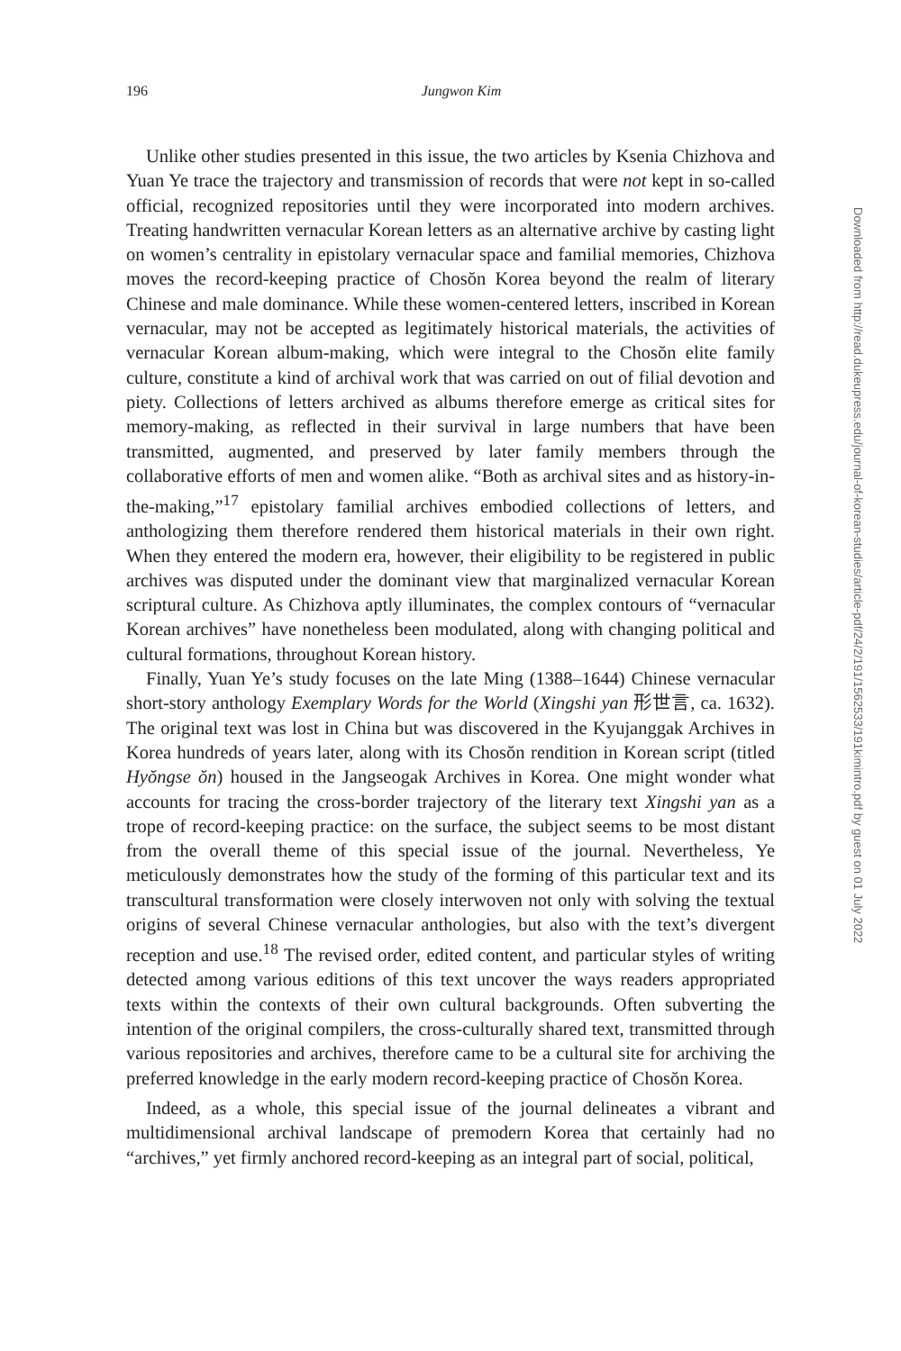196
Jungwon Kim
Unlike other studies presented in this issue, the two articles by Ksenia Chizhova and Yuan Ye trace the trajectory and transmission of records that were not kept in so-called official, recognized repositories until they were incorporated into modern archives. Treating handwritten vernacular Korean letters as an alternative archive by casting light on women’s centrality in epistolary vernacular space and familial memories, Chizhova moves the record-keeping practice of Chosŏn Korea beyond the realm of literary Chinese and male dominance. While these women-centered letters, inscribed in Korean vernacular, may not be accepted as legitimately historical materials, the activities of vernacular Korean album-making, which were integral to the Chosŏn elite family culture, constitute a kind of archival work that was carried on out of filial devotion and piety. Collections of letters archived as albums therefore emerge as critical sites for memory-making, as reflected in their survival in large numbers that have been transmitted, augmented, and preserved by later family members through the collaborative efforts of men and women alike. “Both as archival sites and as history-in-the-making,”<sup>17</sup> epistolary familial archives embodied collections of letters, and anthologizing them therefore rendered them historical materials in their own right. When they entered the modern era, however, their eligibility to be registered in public archives was disputed under the dominant view that marginalized vernacular Korean scriptural culture. As Chizhova aptly illuminates, the complex contours of “vernacular Korean archives” have nonetheless been modulated, along with changing political and cultural formations, throughout Korean history.
Finally, Yuan Ye’s study focuses on the late Ming (1388–1644) Chinese vernacular short-story anthology Exemplary Words for the World (Xingshi yan 形世言, ca. 1632). The original text was lost in China but was discovered in the Kyujanggak Archives in Korea hundreds of years later, along with its Chosŏn rendition in Korean script (titled Hyŏngse ŏn) housed in the Jangseogak Archives in Korea. One might wonder what accounts for tracing the cross-border trajectory of the literary text Xingshi yan as a trope of record-keeping practice: on the surface, the subject seems to be most distant from the overall theme of this special issue of the journal. Nevertheless, Ye meticulously demonstrates how the study of the forming of this particular text and its transcultural transformation were closely interwoven not only with solving the textual origins of several Chinese vernacular anthologies, but also with the text’s divergent reception and use.<sup>18</sup> The revised order, edited content, and particular styles of writing detected among various editions of this text uncover the ways readers appropriated texts within the contexts of their own cultural backgrounds. Often subverting the intention of the original compilers, the cross-culturally shared text, transmitted through various repositories and archives, therefore came to be a cultural site for archiving the preferred knowledge in the early modern record-keeping practice of Chosŏn Korea.
Indeed, as a whole, this special issue of the journal delineates a vibrant and multidimensional archival landscape of premodern Korea that certainly had no “archives,” yet firmly anchored record-keeping as an integral part of social, political,
Downloaded from http://read.dukeupress.edu/journal-of-korean-studies/article-pdf/24/2/191/1562533/191kimintro.pdf by guest on 01 July 2022